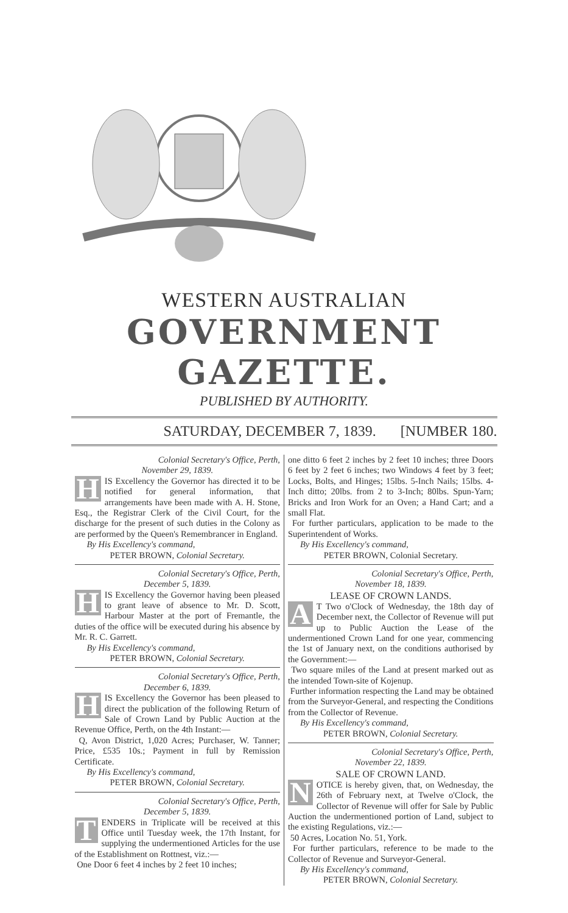WESTERN AUSTRALIAN
GOVERNMENT GAZETTE.
PUBLISHED BY AUTHORITY.
SATURDAY, DECEMBER 7, 1839. [NUMBER 180.
Colonial Secretary's Office, Perth,
November 29, 1839.
HIS Excellency the Governor has directed it to be notified for general information, that arrangements have been made with A. H. Stone, Esq., the Registrar Clerk of the Civil Court, for the discharge for the present of such duties in the Colony as are performed by the Queen's Remembrancer in England.
By His Excellency's command,
PETER BROWN, Colonial Secretary.
Colonial Secretary's Office, Perth,
December 5, 1839.
HIS Excellency the Governor having been pleased to grant leave of absence to Mr. D. Scott, Harbour Master at the port of Fremantle, the duties of the office will be executed during his absence by Mr. R. C. Garrett.
By His Excellency's command,
PETER BROWN, Colonial Secretary.
Colonial Secretary's Office, Perth,
December 6, 1839.
HIS Excellency the Governor has been pleased to direct the publication of the following Return of Sale of Crown Land by Public Auction at the Revenue Office, Perth, on the 4th Instant:—
Q, Avon District, 1,020 Acres; Purchaser, W. Tanner; Price, £535 10s.; Payment in full by Remission Certificate.
By His Excellency's command,
PETER BROWN, Colonial Secretary.
Colonial Secretary's Office, Perth,
December 5, 1839.
TENDERS in Triplicate will be received at this Office until Tuesday week, the 17th Instant, for supplying the undermentioned Articles for the use of the Establishment on Rottnest, viz.:—
One Door 6 feet 4 inches by 2 feet 10 inches;
one ditto 6 feet 2 inches by 2 feet 10 inches; three Doors 6 feet by 2 feet 6 inches; two Windows 4 feet by 3 feet; Locks, Bolts, and Hinges; 15lbs. 5-Inch Nails; 15lbs. 4-Inch ditto; 20lbs. from 2 to 3-Inch; 80lbs. Spun-Yarn; Bricks and Iron Work for an Oven; a Hand Cart; and a small Flat.
For further particulars, application to be made to the Superintendent of Works.
By His Excellency's command,
PETER BROWN, Colonial Secretary.
Colonial Secretary's Office, Perth,
November 18, 1839.
LEASE OF CROWN LANDS.
AT Two o'Clock of Wednesday, the 18th day of December next, the Collector of Revenue will put up to Public Auction the Lease of the undermentioned Crown Land for one year, commencing the 1st of January next, on the conditions authorised by the Government:—
Two square miles of the Land at present marked out as the intended Town-site of Kojenup.
Further information respecting the Land may be obtained from the Surveyor-General, and respecting the Conditions from the Collector of Revenue.
By His Excellency's command,
PETER BROWN, Colonial Secretary.
Colonial Secretary's Office, Perth,
November 22, 1839.
SALE OF CROWN LAND.
NOTICE is hereby given, that, on Wednesday, the 26th of February next, at Twelve o'Clock, the Collector of Revenue will offer for Sale by Public Auction the undermentioned portion of Land, subject to the existing Regulations, viz.:—
50 Acres, Location No. 51, York.
For further particulars, reference to be made to the Collector of Revenue and Surveyor-General.
By His Excellency's command,
PETER BROWN, Colonial Secretary.